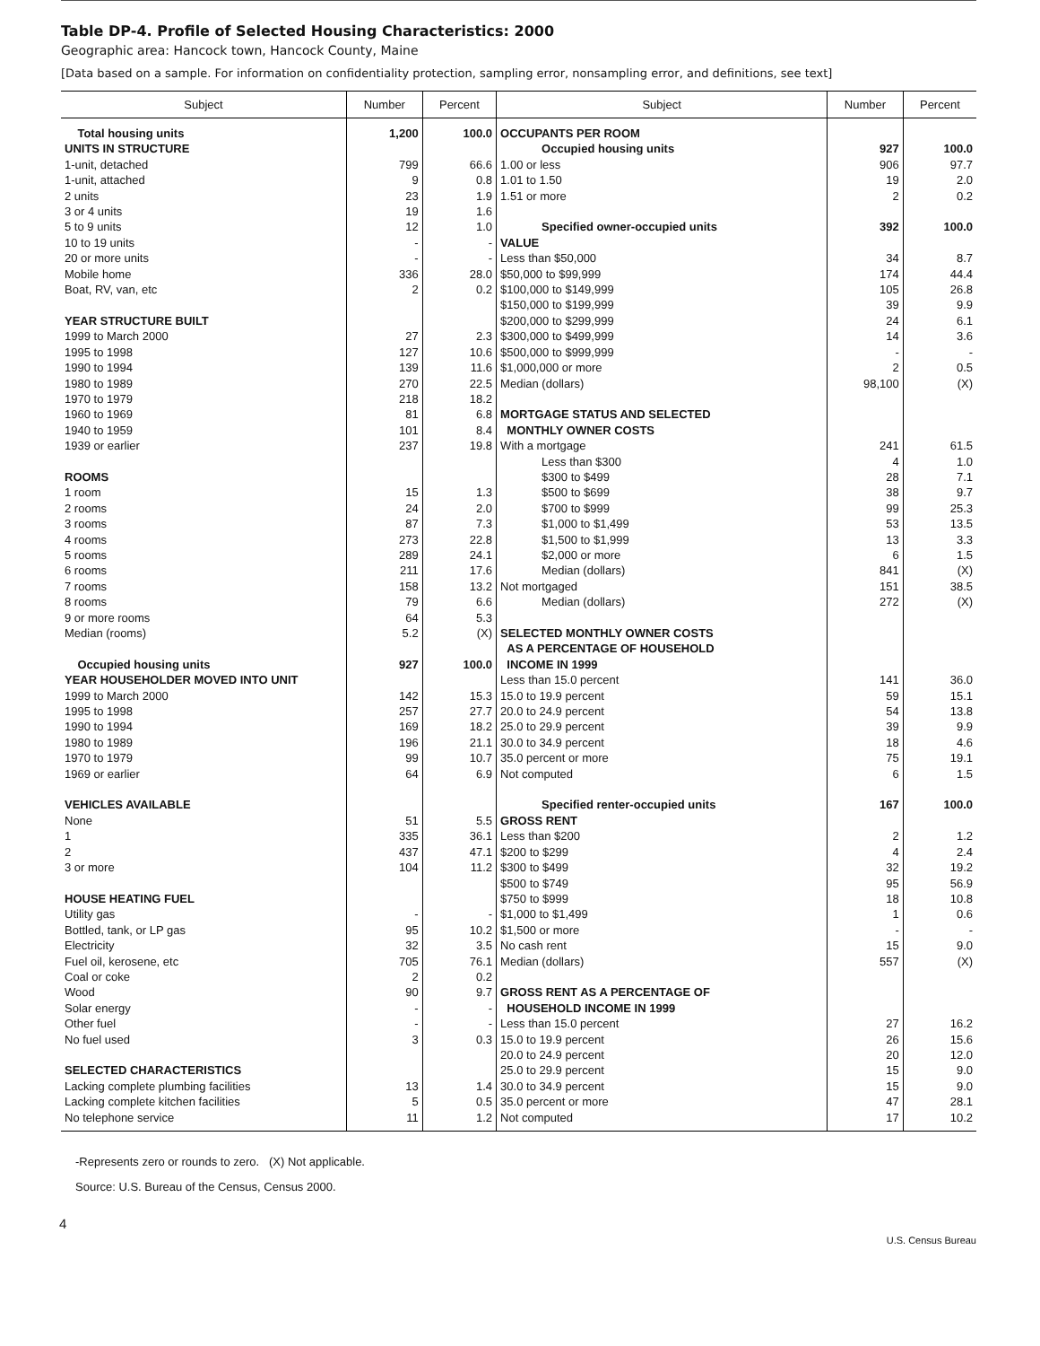Table DP-4. Profile of Selected Housing Characteristics: 2000
Geographic area: Hancock town, Hancock County, Maine
[Data based on a sample. For information on confidentiality protection, sampling error, nonsampling error, and definitions, see text]
| Subject | Number | Percent | Subject | Number | Percent |
| --- | --- | --- | --- | --- | --- |
| Total housing units | 1,200 | 100.0 | OCCUPANTS PER ROOM | | |
| UNITS IN STRUCTURE | | | Occupied housing units | 927 | 100.0 |
| 1-unit, detached | 799 | 66.6 | 1.00 or less | 906 | 97.7 |
| 1-unit, attached | 9 | 0.8 | 1.01 to 1.50 | 19 | 2.0 |
| 2 units | 23 | 1.9 | 1.51 or more | 2 | 0.2 |
| 3 or 4 units | 19 | 1.6 | | | |
| 5 to 9 units | 12 | 1.0 | Specified owner-occupied units | 392 | 100.0 |
| 10 to 19 units | - | - | VALUE | | |
| 20 or more units | - | - | Less than $50,000 | 34 | 8.7 |
| Mobile home | 336 | 28.0 | $50,000 to $99,999 | 174 | 44.4 |
| Boat, RV, van, etc | 2 | 0.2 | $100,000 to $149,999 | 105 | 26.8 |
| | | | $150,000 to $199,999 | 39 | 9.9 |
| YEAR STRUCTURE BUILT | | | $200,000 to $299,999 | 24 | 6.1 |
| 1999 to March 2000 | 27 | 2.3 | $300,000 to $499,999 | 14 | 3.6 |
| 1995 to 1998 | 127 | 10.6 | $500,000 to $999,999 | - | - |
| 1990 to 1994 | 139 | 11.6 | $1,000,000 or more | 2 | 0.5 |
| 1980 to 1989 | 270 | 22.5 | Median (dollars) | 98,100 | (X) |
| 1970 to 1979 | 218 | 18.2 | | | |
| 1960 to 1969 | 81 | 6.8 | MORTGAGE STATUS AND SELECTED | | |
| 1940 to 1959 | 101 | 8.4 | MONTHLY OWNER COSTS | | |
| 1939 or earlier | 237 | 19.8 | With a mortgage | 241 | 61.5 |
| | | | Less than $300 | 4 | 1.0 |
| ROOMS | | | $300 to $499 | 28 | 7.1 |
| 1 room | 15 | 1.3 | $500 to $699 | 38 | 9.7 |
| 2 rooms | 24 | 2.0 | $700 to $999 | 99 | 25.3 |
| 3 rooms | 87 | 7.3 | $1,000 to $1,499 | 53 | 13.5 |
| 4 rooms | 273 | 22.8 | $1,500 to $1,999 | 13 | 3.3 |
| 5 rooms | 289 | 24.1 | $2,000 or more | 6 | 1.5 |
| 6 rooms | 211 | 17.6 | Median (dollars) | 841 | (X) |
| 7 rooms | 158 | 13.2 | Not mortgaged | 151 | 38.5 |
| 8 rooms | 79 | 6.6 | Median (dollars) | 272 | (X) |
| 9 or more rooms | 64 | 5.3 | | | |
| Median (rooms) | 5.2 | (X) | SELECTED MONTHLY OWNER COSTS AS A PERCENTAGE OF HOUSEHOLD | | |
| Occupied housing units | 927 | 100.0 | INCOME IN 1999 | | |
| YEAR HOUSEHOLDER MOVED INTO UNIT | | | Less than 15.0 percent | 141 | 36.0 |
| 1999 to March 2000 | 142 | 15.3 | 15.0 to 19.9 percent | 59 | 15.1 |
| 1995 to 1998 | 257 | 27.7 | 20.0 to 24.9 percent | 54 | 13.8 |
| 1990 to 1994 | 169 | 18.2 | 25.0 to 29.9 percent | 39 | 9.9 |
| 1980 to 1989 | 196 | 21.1 | 30.0 to 34.9 percent | 18 | 4.6 |
| 1970 to 1979 | 99 | 10.7 | 35.0 percent or more | 75 | 19.1 |
| 1969 or earlier | 64 | 6.9 | Not computed | 6 | 1.5 |
| VEHICLES AVAILABLE | | | Specified renter-occupied units | 167 | 100.0 |
| None | 51 | 5.5 | GROSS RENT | | |
| 1 | 335 | 36.1 | Less than $200 | 2 | 1.2 |
| 2 | 437 | 47.1 | $200 to $299 | 4 | 2.4 |
| 3 or more | 104 | 11.2 | $300 to $499 | 32 | 19.2 |
| | | | $500 to $749 | 95 | 56.9 |
| HOUSE HEATING FUEL | | | $750 to $999 | 18 | 10.8 |
| Utility gas | - | - | $1,000 to $1,499 | 1 | 0.6 |
| Bottled, tank, or LP gas | 95 | 10.2 | $1,500 or more | - | - |
| Electricity | 32 | 3.5 | No cash rent | 15 | 9.0 |
| Fuel oil, kerosene, etc | 705 | 76.1 | Median (dollars) | 557 | (X) |
| Coal or coke | 2 | 0.2 | | | |
| Wood | 90 | 9.7 | GROSS RENT AS A PERCENTAGE OF | | |
| Solar energy | - | - | HOUSEHOLD INCOME IN 1999 | | |
| Other fuel | - | - | Less than 15.0 percent | 27 | 16.2 |
| No fuel used | 3 | 0.3 | 15.0 to 19.9 percent | 26 | 15.6 |
| | | | 20.0 to 24.9 percent | 20 | 12.0 |
| SELECTED CHARACTERISTICS | | | 25.0 to 29.9 percent | 15 | 9.0 |
| Lacking complete plumbing facilities | 13 | 1.4 | 30.0 to 34.9 percent | 15 | 9.0 |
| Lacking complete kitchen facilities | 5 | 0.5 | 35.0 percent or more | 47 | 28.1 |
| No telephone service | 11 | 1.2 | Not computed | 17 | 10.2 |
-Represents zero or rounds to zero. (X) Not applicable.
Source: U.S. Bureau of the Census, Census 2000.
4
U.S. Census Bureau